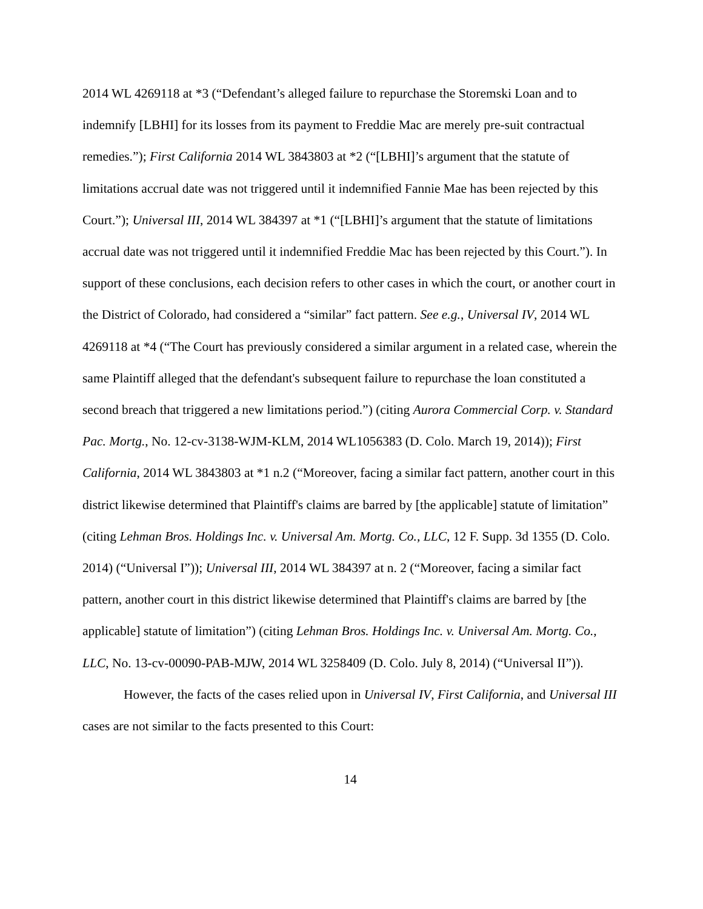2014 WL 4269118 at *3 (“Defendant’s alleged failure to repurchase the Storemski Loan and to indemnify [LBHI] for its losses from its payment to Freddie Mac are merely pre-suit contractual remedies.”); First California 2014 WL 3843803 at *2 (“[LBHI]’s argument that the statute of limitations accrual date was not triggered until it indemnified Fannie Mae has been rejected by this Court.”); Universal III, 2014 WL 384397 at *1 (“[LBHI]’s argument that the statute of limitations accrual date was not triggered until it indemnified Freddie Mac has been rejected by this Court.”). In support of these conclusions, each decision refers to other cases in which the court, or another court in the District of Colorado, had considered a “similar” fact pattern. See e.g., Universal IV, 2014 WL 4269118 at *4 (“The Court has previously considered a similar argument in a related case, wherein the same Plaintiff alleged that the defendant's subsequent failure to repurchase the loan constituted a second breach that triggered a new limitations period.”) (citing Aurora Commercial Corp. v. Standard Pac. Mortg., No. 12-cv-3138-WJM-KLM, 2014 WL1056383 (D. Colo. March 19, 2014)); First California, 2014 WL 3843803 at *1 n.2 (“Moreover, facing a similar fact pattern, another court in this district likewise determined that Plaintiff's claims are barred by [the applicable] statute of limitation” (citing Lehman Bros. Holdings Inc. v. Universal Am. Mortg. Co., LLC, 12 F. Supp. 3d 1355 (D. Colo. 2014) (“Universal I”)); Universal III, 2014 WL 384397 at n. 2 (“Moreover, facing a similar fact pattern, another court in this district likewise determined that Plaintiff's claims are barred by [the applicable] statute of limitation”) (citing Lehman Bros. Holdings Inc. v. Universal Am. Mortg. Co., LLC, No. 13-cv-00090-PAB-MJW, 2014 WL 3258409 (D. Colo. July 8, 2014) (“Universal II”)).
However, the facts of the cases relied upon in Universal IV, First California, and Universal III cases are not similar to the facts presented to this Court:
14